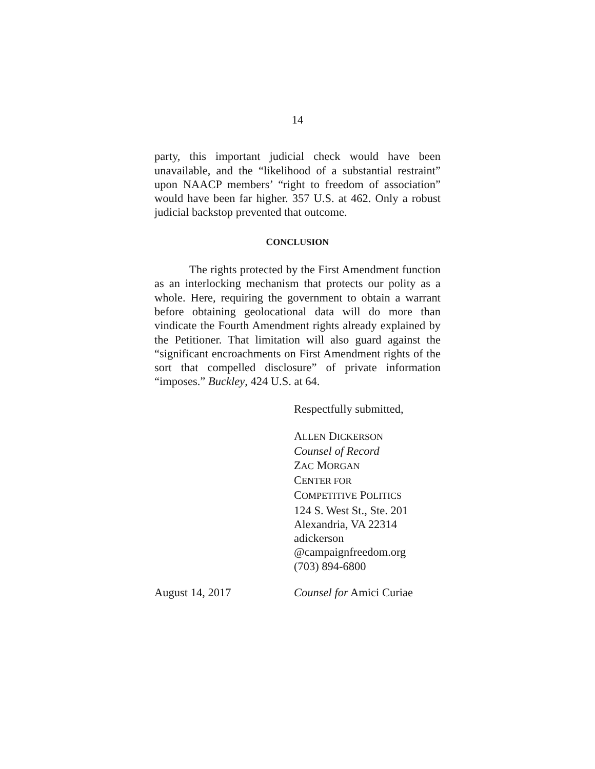14
party, this important judicial check would have been unavailable, and the “likelihood of a substantial restraint” upon NAACP members’ “right to freedom of association” would have been far higher. 357 U.S. at 462. Only a robust judicial backstop prevented that outcome.
CONCLUSION
The rights protected by the First Amendment function as an interlocking mechanism that protects our polity as a whole. Here, requiring the government to obtain a warrant before obtaining geolocational data will do more than vindicate the Fourth Amendment rights already explained by the Petitioner. That limitation will also guard against the “significant encroachments on First Amendment rights of the sort that compelled disclosure” of private information “imposes.” Buckley, 424 U.S. at 64.
Respectfully submitted,
ALLEN DICKERSON
Counsel of Record
ZAC MORGAN
CENTER FOR
COMPETITIVE POLITICS
124 S. West St., Ste. 201
Alexandria, VA 22314
adickerson
@campaignfreedom.org
(703) 894-6800
August 14, 2017 Counsel for Amici Curiae